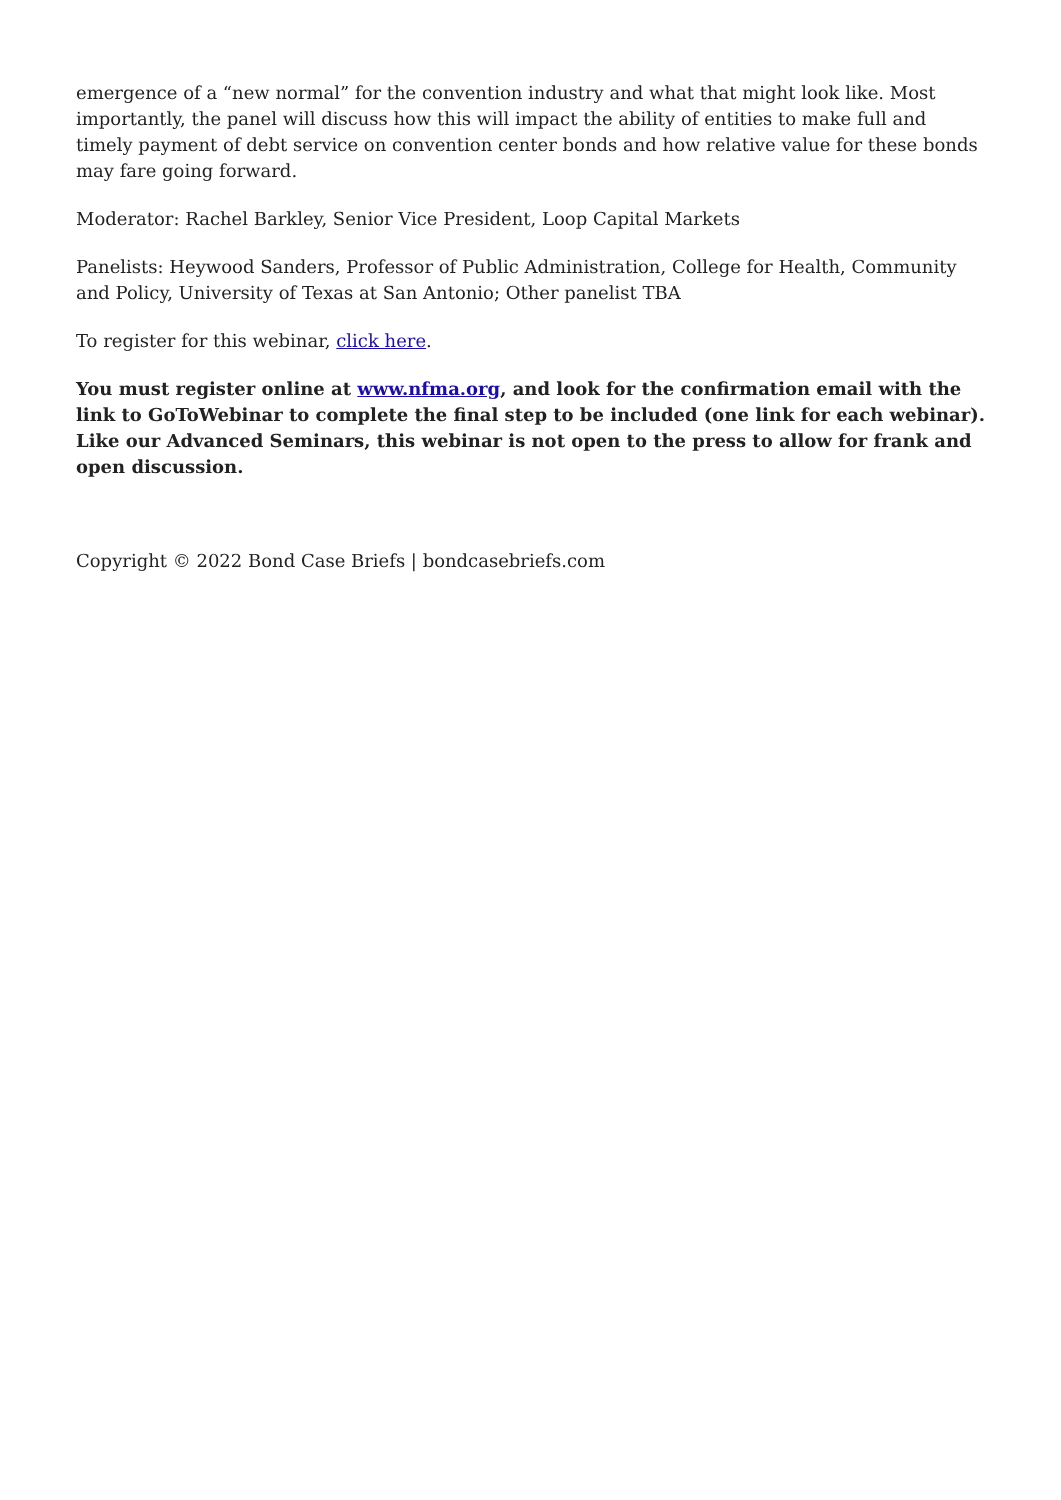emergence of a “new normal” for the convention industry and what that might look like. Most importantly, the panel will discuss how this will impact the ability of entities to make full and timely payment of debt service on convention center bonds and how relative value for these bonds may fare going forward.
Moderator: Rachel Barkley, Senior Vice President, Loop Capital Markets
Panelists: Heywood Sanders, Professor of Public Administration, College for Health, Community and Policy, University of Texas at San Antonio; Other panelist TBA
To register for this webinar, click here.
You must register online at www.nfma.org, and look for the confirmation email with the link to GoToWebinar to complete the final step to be included (one link for each webinar). Like our Advanced Seminars, this webinar is not open to the press to allow for frank and open discussion.
Copyright © 2022 Bond Case Briefs | bondcasebriefs.com